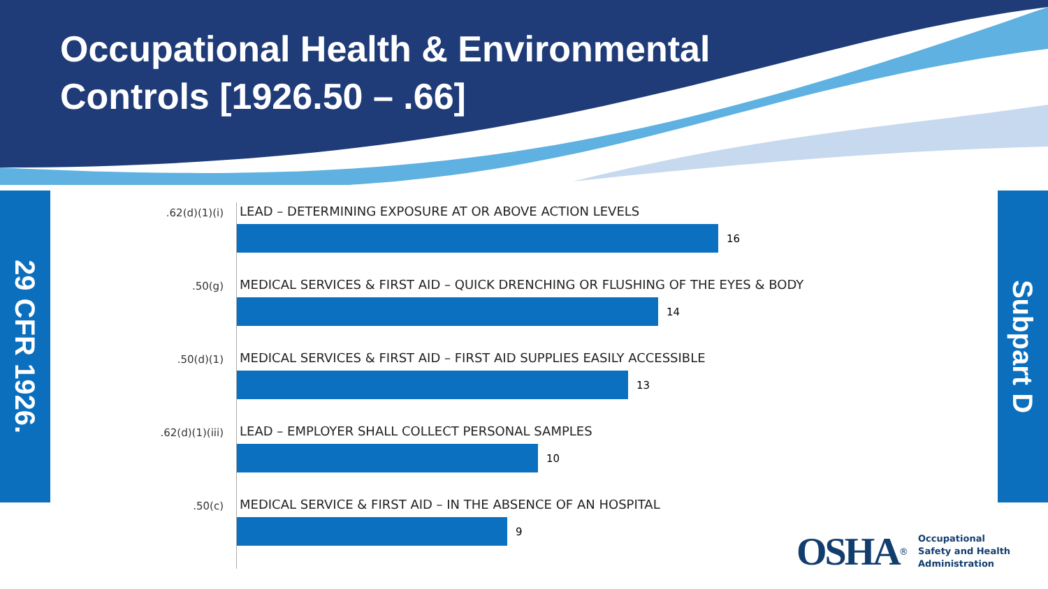Occupational Health & Environmental
Controls [1926.50 – .66]
29 CFR 1926.
Subpart D
.62(d)(1)(i)
LEAD – DETERMINING EXPOSURE AT OR ABOVE ACTION LEVELS
16
.50(g)
MEDICAL SERVICES & FIRST AID – QUICK DRENCHING OR FLUSHING OF THE EYES & BODY
14
.50(d)(1)
MEDICAL SERVICES & FIRST AID – FIRST AID SUPPLIES EASILY ACCESSIBLE
13
.62(d)(1)(iii)
LEAD – EMPLOYER SHALL COLLECT PERSONAL SAMPLES
10
.50(c)
MEDICAL SERVICE & FIRST AID – IN THE ABSENCE OF AN HOSPITAL
9
OSHA<sup>®</sup>
Occupational
Safety and Health
Administration